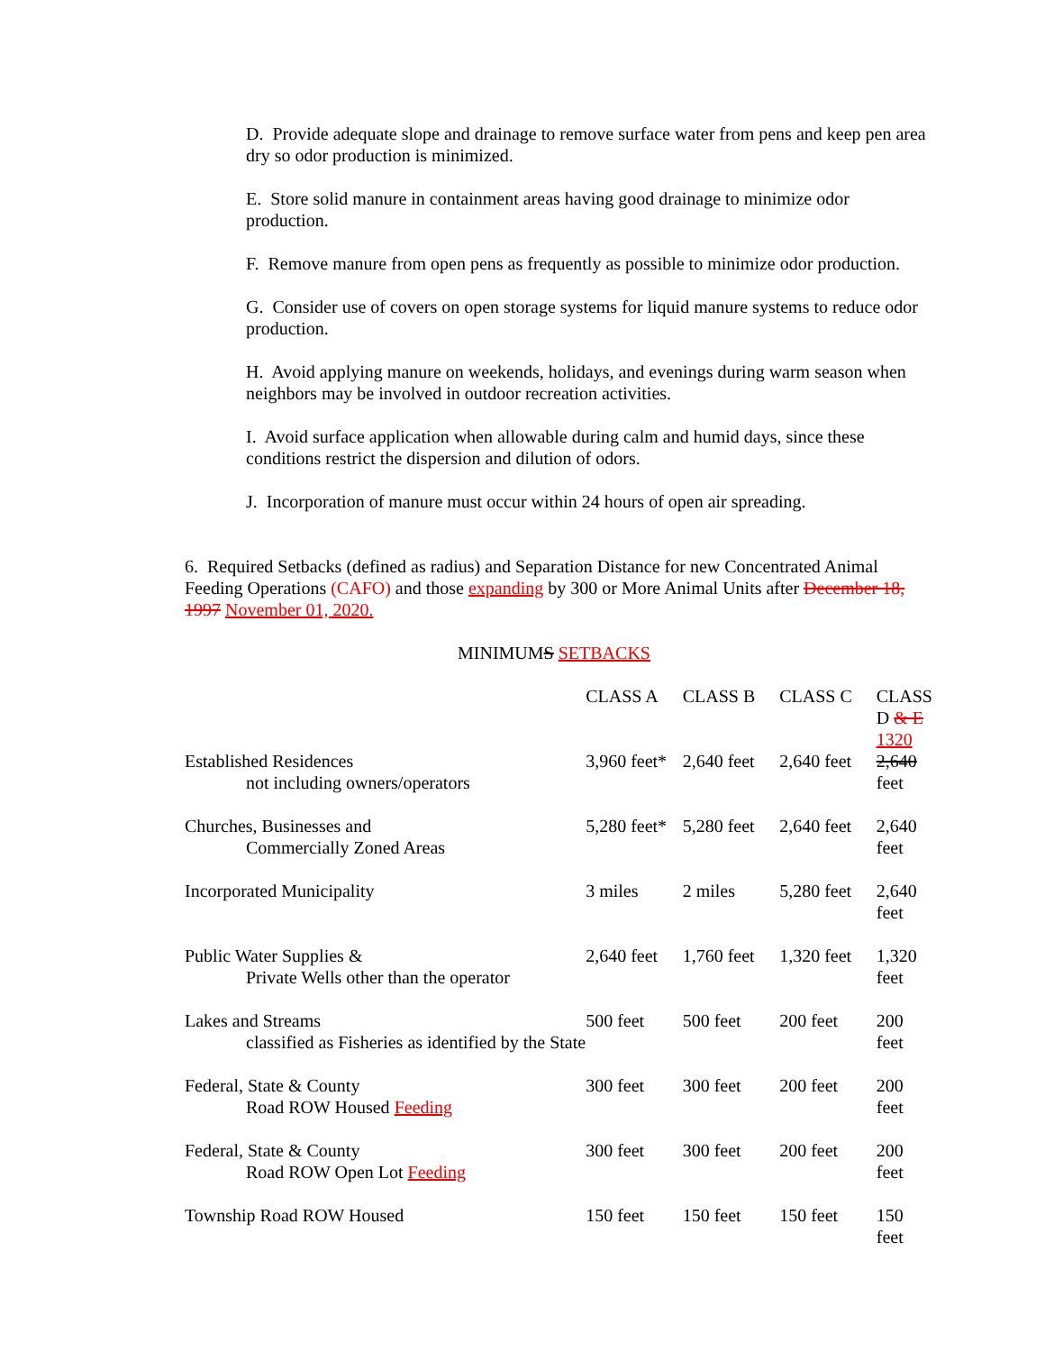D. Provide adequate slope and drainage to remove surface water from pens and keep pen area dry so odor production is minimized.
E. Store solid manure in containment areas having good drainage to minimize odor production.
F. Remove manure from open pens as frequently as possible to minimize odor production.
G. Consider use of covers on open storage systems for liquid manure systems to reduce odor production.
H. Avoid applying manure on weekends, holidays, and evenings during warm season when neighbors may be involved in outdoor recreation activities.
I. Avoid surface application when allowable during calm and humid days, since these conditions restrict the dispersion and dilution of odors.
J. Incorporation of manure must occur within 24 hours of open air spreading.
6. Required Setbacks (defined as radius) and Separation Distance for new Concentrated Animal Feeding Operations (CAFO) and those expanding by 300 or More Animal Units after December 18, 1997 November 01, 2020.
MINIMUMS SETBACKS
| | CLASS A | CLASS B | CLASS C | CLASS D & E 1320 |
| --- | --- | --- | --- | --- |
| Established Residences not including owners/operators | 3,960 feet* | 2,640 feet | 2,640 feet | 2,640 feet |
| Churches, Businesses and Commercially Zoned Areas | 5,280 feet* | 5,280 feet | 2,640 feet | 2,640 feet |
| Incorporated Municipality | 3 miles | 2 miles | 5,280 feet | 2,640 feet |
| Public Water Supplies & Private Wells other than the operator | 2,640 feet | 1,760 feet | 1,320 feet | 1,320 feet |
| Lakes and Streams classified as Fisheries as identified by the State | 500 feet | 500 feet | 200 feet | 200 feet |
| Federal, State & County Road ROW Housed Feeding | 300 feet | 300 feet | 200 feet | 200 feet |
| Federal, State & County Road ROW Open Lot Feeding | 300 feet | 300 feet | 200 feet | 200 feet |
| Township Road ROW Housed | 150 feet | 150 feet | 150 feet | 150 feet |